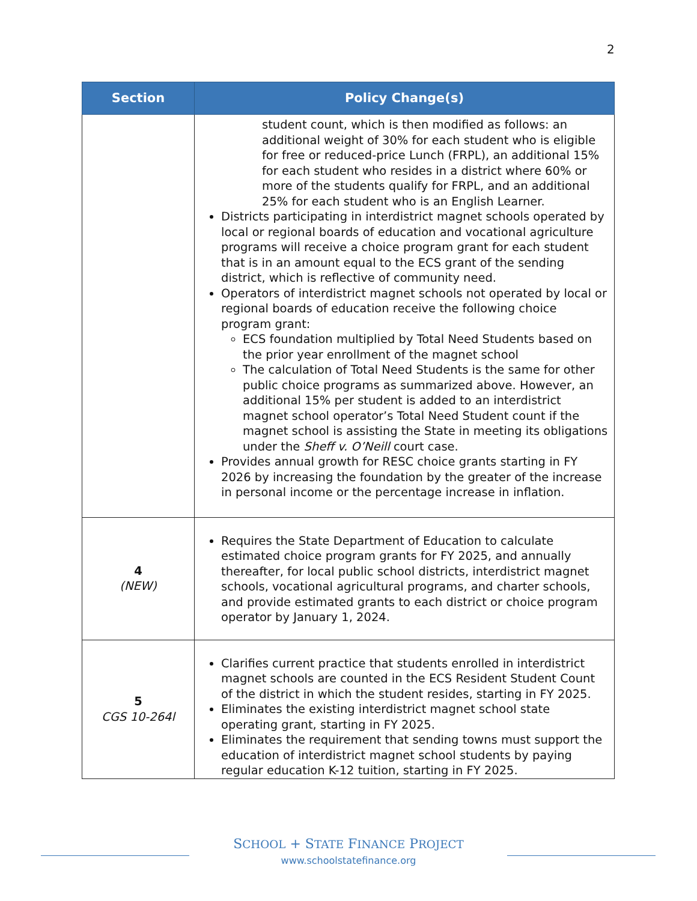2
| Section | Policy Change(s) |
| --- | --- |
| | student count, which is then modified as follows: an additional weight of 30% for each student who is eligible for free or reduced-price Lunch (FRPL), an additional 15% for each student who resides in a district where 60% or more of the students qualify for FRPL, and an additional 25% for each student who is an English Learner. Districts participating in interdistrict magnet schools operated by local or regional boards of education and vocational agriculture programs will receive a choice program grant for each student that is in an amount equal to the ECS grant of the sending district, which is reflective of community need. Operators of interdistrict magnet schools not operated by local or regional boards of education receive the following choice program grant: ECS foundation multiplied by Total Need Students based on the prior year enrollment of the magnet school The calculation of Total Need Students is the same for other public choice programs as summarized above. However, an additional 15% per student is added to an interdistrict magnet school operator’s Total Need Student count if the magnet school is assisting the State in meeting its obligations under the Sheff v. O’Neill court case. Provides annual growth for RESC choice grants starting in FY 2026 by increasing the foundation by the greater of the increase in personal income or the percentage increase in inflation. |
| 4 (NEW) | Requires the State Department of Education to calculate estimated choice program grants for FY 2025, and annually thereafter, for local public school districts, interdistrict magnet schools, vocational agricultural programs, and charter schools, and provide estimated grants to each district or choice program operator by January 1, 2024. |
| 5 CGS 10-264l | Clarifies current practice that students enrolled in interdistrict magnet schools are counted in the ECS Resident Student Count of the district in which the student resides, starting in FY 2025. Eliminates the existing interdistrict magnet school state operating grant, starting in FY 2025. Eliminates the requirement that sending towns must support the education of interdistrict magnet school students by paying regular education K-12 tuition, starting in FY 2025. |
SCHOOL + STATE FINANCE PROJECT
www.schoolstatefinance.org